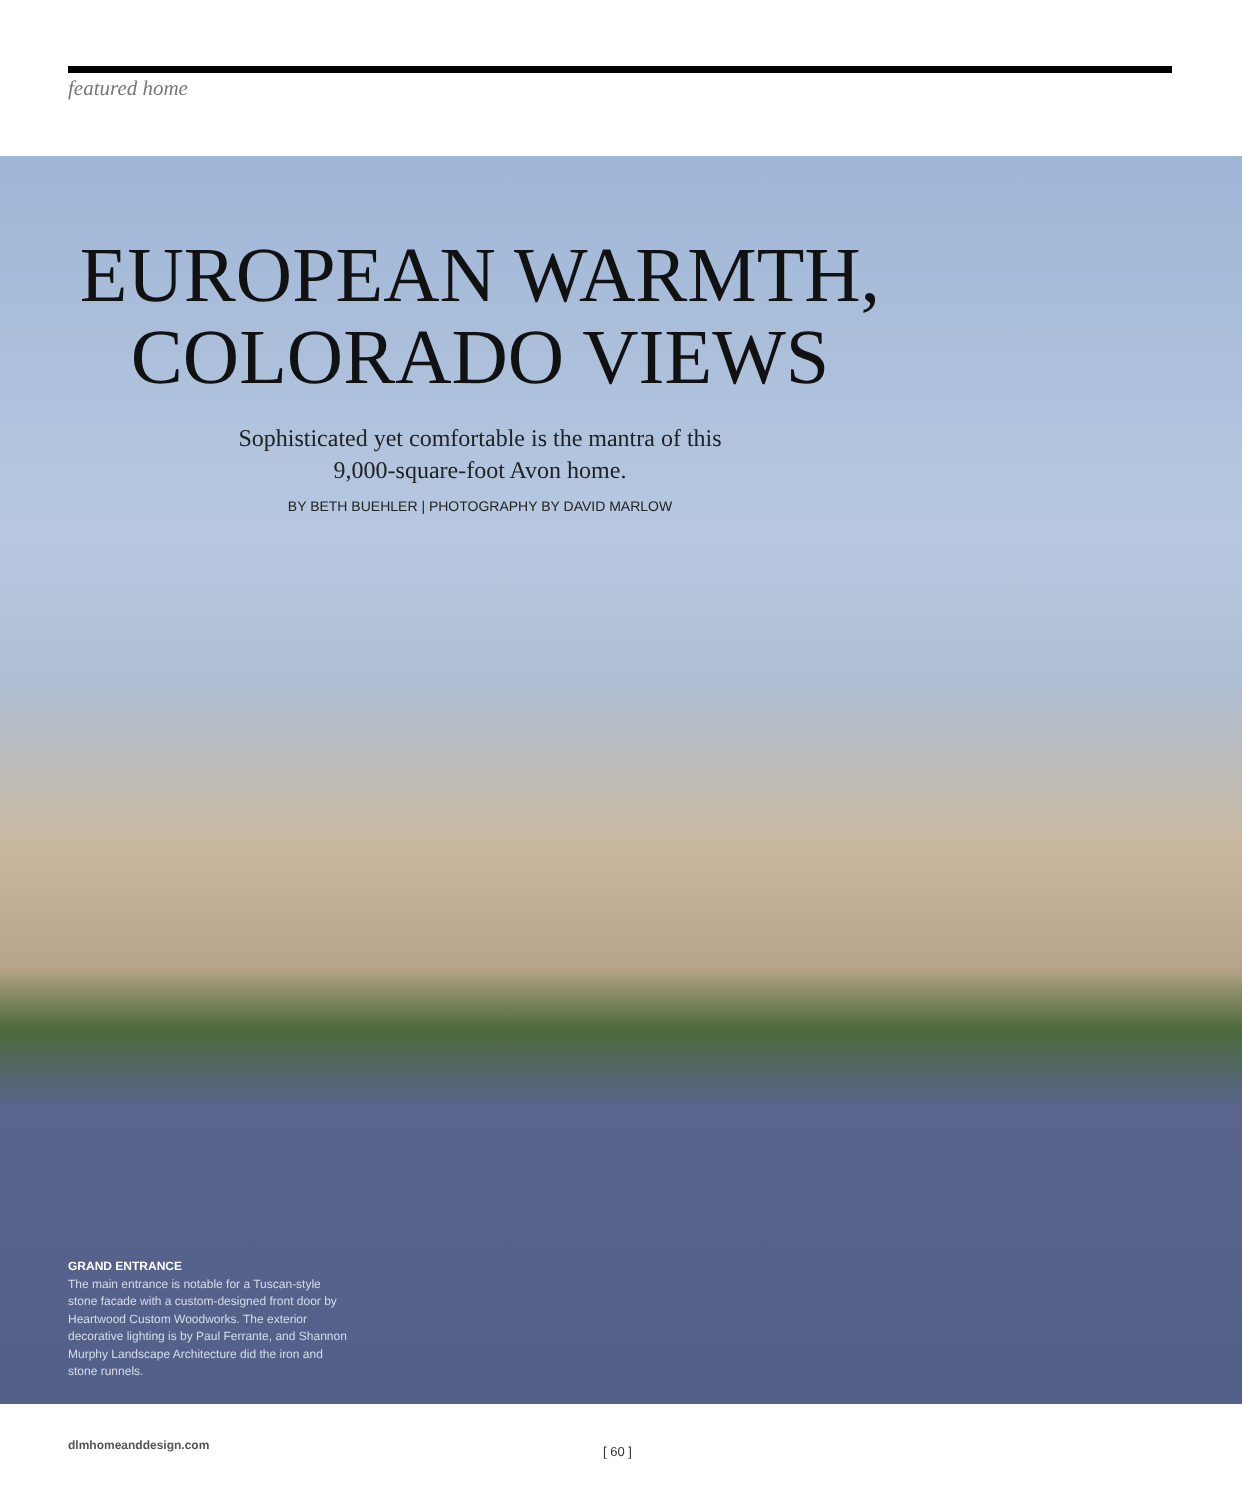featured home
EUROPEAN WARMTH,
COLORADO VIEWS
Sophisticated yet comfortable is the mantra of this
9,000-square-foot Avon home.
BY BETH BUEHLER | PHOTOGRAPHY BY DAVID MARLOW
GRAND ENTRANCE
The main entrance is notable for a Tuscan-style stone facade with a custom-designed front door by Heartwood Custom Woodworks. The exterior decorative lighting is by Paul Ferrante, and Shannon Murphy Landscape Architecture did the iron and stone runnels.
dlmhomeanddesign.com [ 60 ]